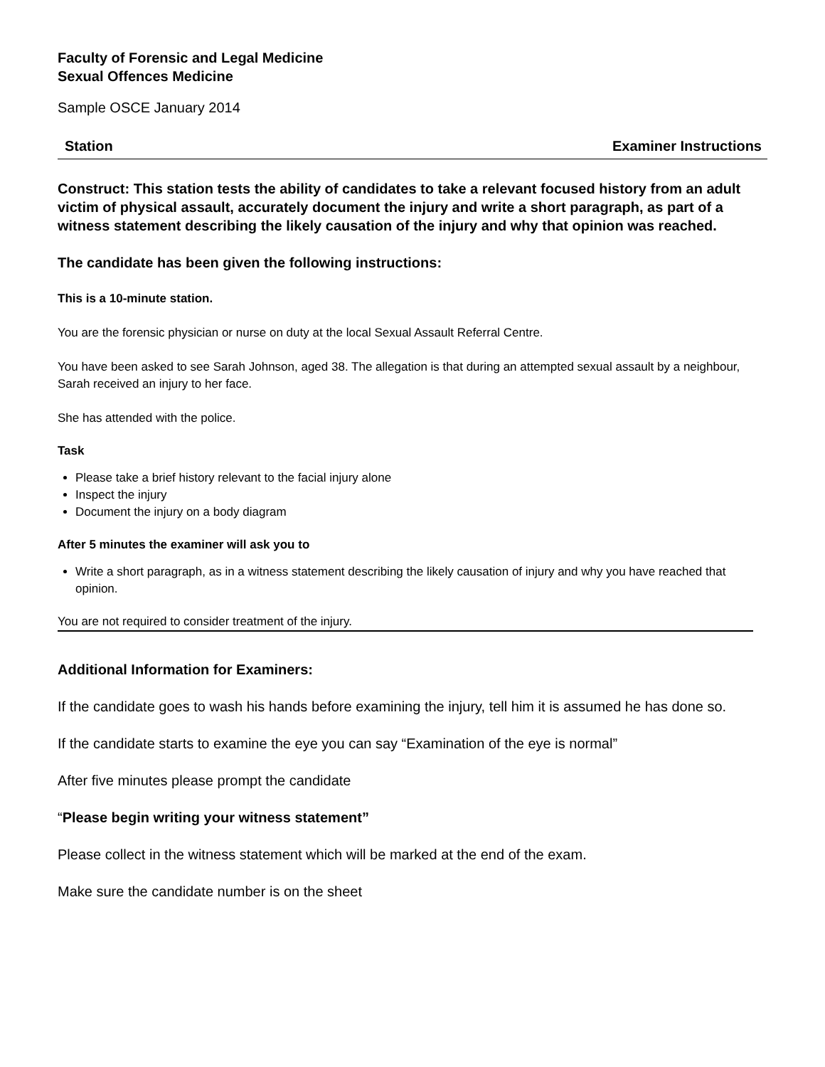Faculty of Forensic and Legal Medicine
Sexual Offences Medicine
Sample OSCE January 2014
Station Examiner Instructions
Construct: This station tests the ability of candidates to take a relevant focused history from an adult victim of physical assault, accurately document the injury and write a short paragraph, as part of a witness statement describing the likely causation of the injury and why that opinion was reached.
The candidate has been given the following instructions:
This is a 10-minute station.
You are the forensic physician or nurse on duty at the local Sexual Assault Referral Centre.
You have been asked to see Sarah Johnson, aged 38. The allegation is that during an attempted sexual assault by a neighbour, Sarah received an injury to her face.
She has attended with the police.
Task
Please take a brief history relevant to the facial injury alone
Inspect the injury
Document the injury on a body diagram
After 5 minutes the examiner will ask you to
Write a short paragraph, as in a witness statement describing the likely causation of injury and why you have reached that opinion.
You are not required to consider treatment of the injury.
Additional Information for Examiners:
If the candidate goes to wash his hands before examining the injury, tell him it is assumed he has done so.
If the candidate starts to examine the eye you can say “Examination of the eye is normal”
After five minutes please prompt the candidate
“Please begin writing your witness statement”
Please collect in the witness statement which will be marked at the end of the exam.
Make sure the candidate number is on the sheet